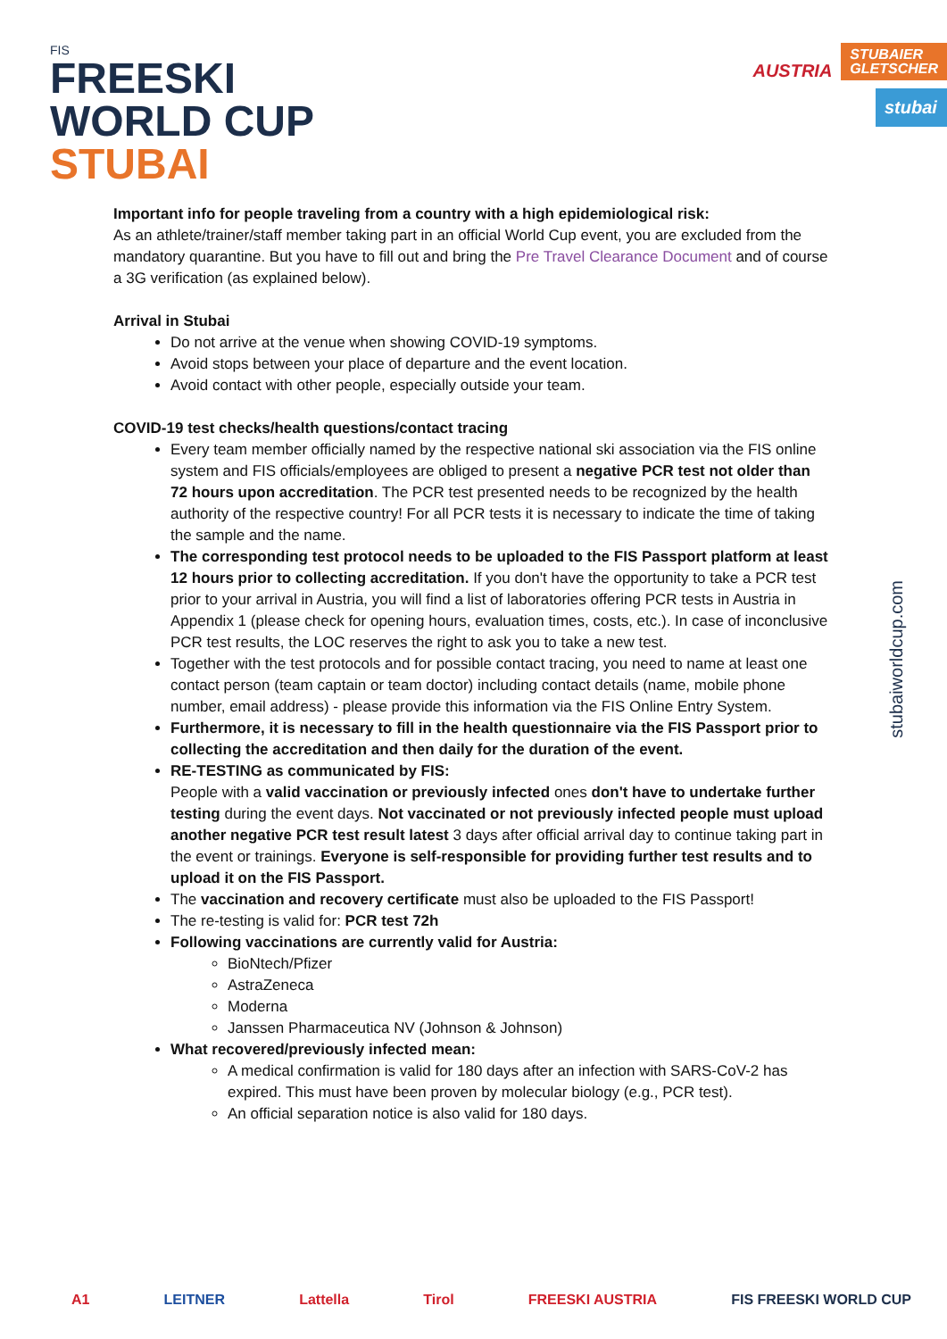FIS
FREESKI
WORLD CUP
STUBAI
AUSTRIA
STUBAIER
GLETSCHER
stubai
Important info for people traveling from a country with a high epidemiological risk:
As an athlete/trainer/staff member taking part in an official World Cup event, you are excluded from the mandatory quarantine. But you have to fill out and bring the Pre Travel Clearance Document and of course a 3G verification (as explained below).
Arrival in Stubai
Do not arrive at the venue when showing COVID-19 symptoms.
Avoid stops between your place of departure and the event location.
Avoid contact with other people, especially outside your team.
COVID-19 test checks/health questions/contact tracing
Every team member officially named by the respective national ski association via the FIS online system and FIS officials/employees are obliged to present a negative PCR test not older than 72 hours upon accreditation. The PCR test presented needs to be recognized by the health authority of the respective country! For all PCR tests it is necessary to indicate the time of taking the sample and the name.
The corresponding test protocol needs to be uploaded to the FIS Passport platform at least 12 hours prior to collecting accreditation. If you don't have the opportunity to take a PCR test prior to your arrival in Austria, you will find a list of laboratories offering PCR tests in Austria in Appendix 1 (please check for opening hours, evaluation times, costs, etc.). In case of inconclusive PCR test results, the LOC reserves the right to ask you to take a new test.
Together with the test protocols and for possible contact tracing, you need to name at least one contact person (team captain or team doctor) including contact details (name, mobile phone number, email address) - please provide this information via the FIS Online Entry System.
Furthermore, it is necessary to fill in the health questionnaire via the FIS Passport prior to collecting the accreditation and then daily for the duration of the event.
RE-TESTING as communicated by FIS:
People with a valid vaccination or previously infected ones don't have to undertake further testing during the event days. Not vaccinated or not previously infected people must upload another negative PCR test result latest 3 days after official arrival day to continue taking part in the event or trainings. Everyone is self-responsible for providing further test results and to upload it on the FIS Passport.
The vaccination and recovery certificate must also be uploaded to the FIS Passport!
The re-testing is valid for: PCR test 72h
Following vaccinations are currently valid for Austria:
BioNtech/Pfizer
AstraZeneca
Moderna
Janssen Pharmaceutica NV (Johnson & Johnson)
What recovered/previously infected mean:
A medical confirmation is valid for 180 days after an infection with SARS-CoV-2 has expired. This must have been proven by molecular biology (e.g., PCR test).
An official separation notice is also valid for 180 days.
stubaiworldcup.com
A1 LEITNER Lattella Tirol FREESKI AUSTRIA FIS FREESKI WORLD CUP